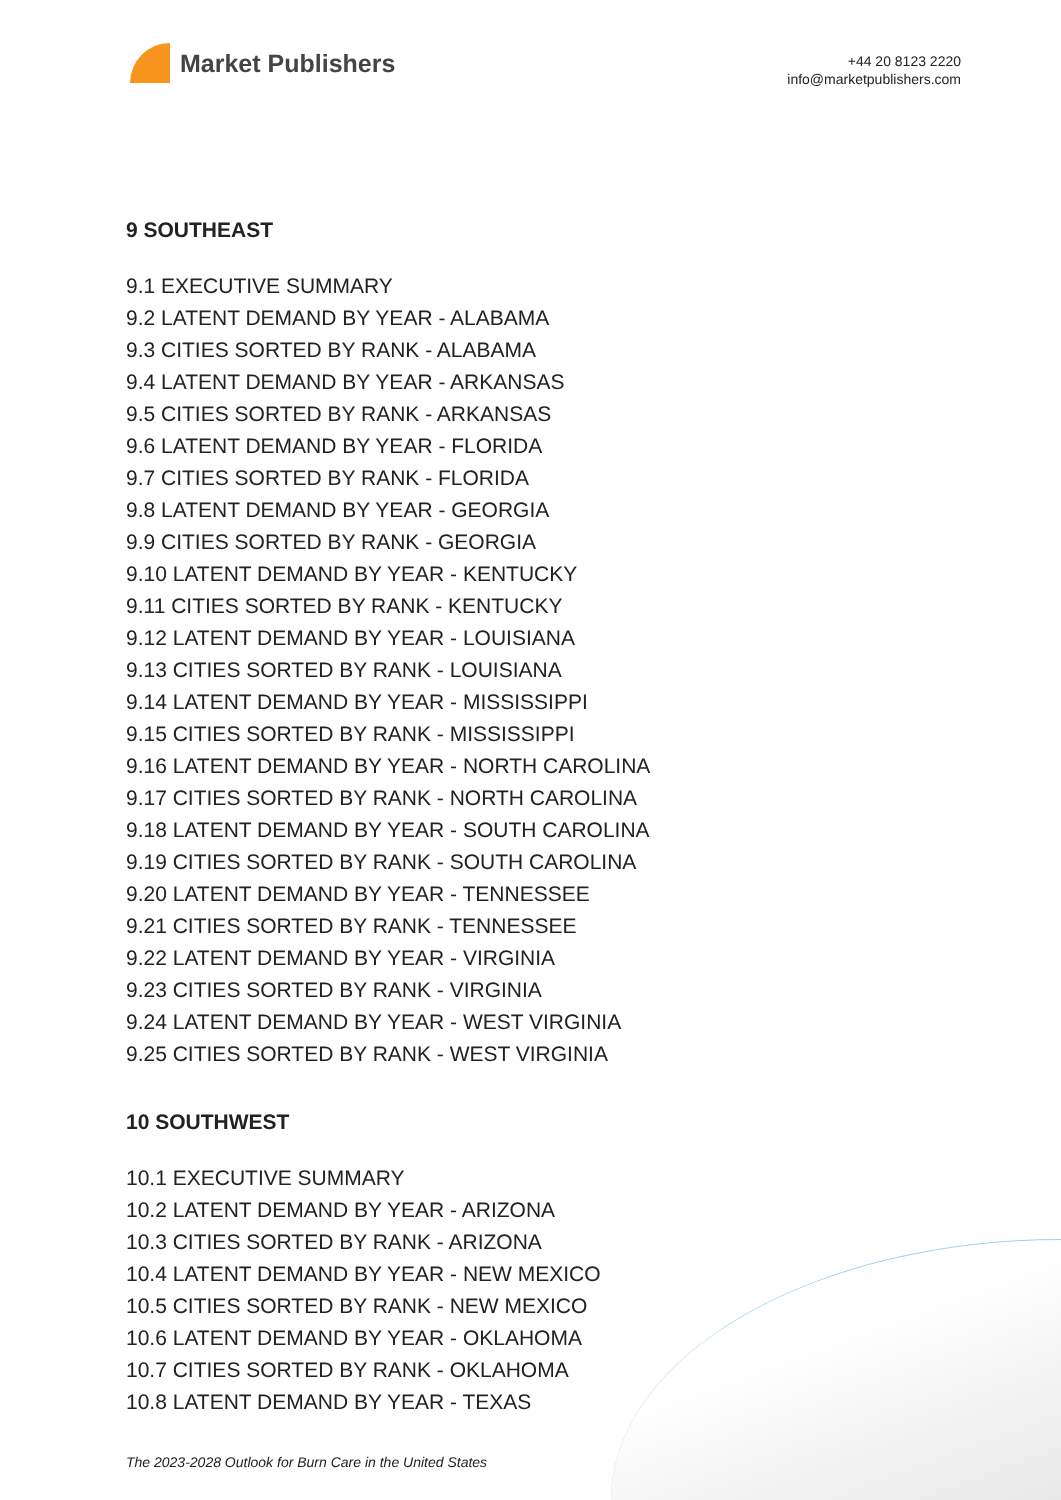Market Publishers
+44 20 8123 2220
info@marketpublishers.com
9 SOUTHEAST
9.1 EXECUTIVE SUMMARY
9.2 LATENT DEMAND BY YEAR - ALABAMA
9.3 CITIES SORTED BY RANK - ALABAMA
9.4 LATENT DEMAND BY YEAR - ARKANSAS
9.5 CITIES SORTED BY RANK - ARKANSAS
9.6 LATENT DEMAND BY YEAR - FLORIDA
9.7 CITIES SORTED BY RANK - FLORIDA
9.8 LATENT DEMAND BY YEAR - GEORGIA
9.9 CITIES SORTED BY RANK - GEORGIA
9.10 LATENT DEMAND BY YEAR - KENTUCKY
9.11 CITIES SORTED BY RANK - KENTUCKY
9.12 LATENT DEMAND BY YEAR - LOUISIANA
9.13 CITIES SORTED BY RANK - LOUISIANA
9.14 LATENT DEMAND BY YEAR - MISSISSIPPI
9.15 CITIES SORTED BY RANK - MISSISSIPPI
9.16 LATENT DEMAND BY YEAR - NORTH CAROLINA
9.17 CITIES SORTED BY RANK - NORTH CAROLINA
9.18 LATENT DEMAND BY YEAR - SOUTH CAROLINA
9.19 CITIES SORTED BY RANK - SOUTH CAROLINA
9.20 LATENT DEMAND BY YEAR - TENNESSEE
9.21 CITIES SORTED BY RANK - TENNESSEE
9.22 LATENT DEMAND BY YEAR - VIRGINIA
9.23 CITIES SORTED BY RANK - VIRGINIA
9.24 LATENT DEMAND BY YEAR - WEST VIRGINIA
9.25 CITIES SORTED BY RANK - WEST VIRGINIA
10 SOUTHWEST
10.1 EXECUTIVE SUMMARY
10.2 LATENT DEMAND BY YEAR - ARIZONA
10.3 CITIES SORTED BY RANK - ARIZONA
10.4 LATENT DEMAND BY YEAR - NEW MEXICO
10.5 CITIES SORTED BY RANK - NEW MEXICO
10.6 LATENT DEMAND BY YEAR - OKLAHOMA
10.7 CITIES SORTED BY RANK - OKLAHOMA
10.8 LATENT DEMAND BY YEAR - TEXAS
The 2023-2028 Outlook for Burn Care in the United States